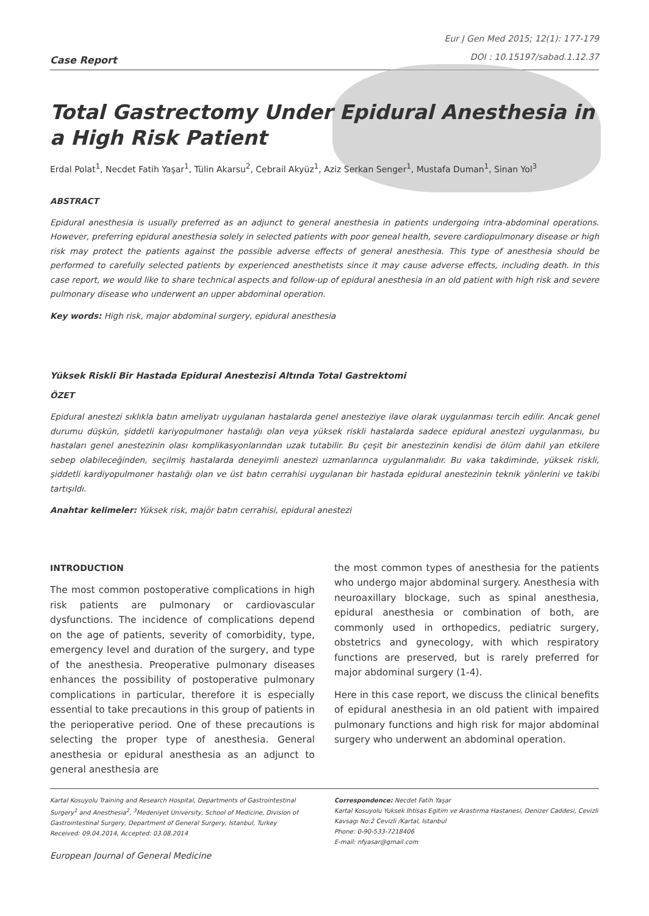Case Report
Eur J Gen Med 2015; 12(1): 177-179
DOI : 10.15197/sabad.1.12.37
Total Gastrectomy Under Epidural Anesthesia in a High Risk Patient
Erdal Polat<sup>1</sup>, Necdet Fatih Yaşar<sup>1</sup>, Tülin Akarsu<sup>2</sup>, Cebrail Akyüz<sup>1</sup>, Aziz Serkan Senger<sup>1</sup>, Mustafa Duman<sup>1</sup>, Sinan Yol<sup>3</sup>
ABSTRACT
Epidural anesthesia is usually preferred as an adjunct to general anesthesia in patients undergoing intra-abdominal operations. However, preferring epidural anesthesia solely in selected patients with poor geneal health, severe cardiopulmonary disease or high risk may protect the patients against the possible adverse effects of general anesthesia. This type of anesthesia should be performed to carefully selected patients by experienced anesthetists since it may cause adverse effects, including death. In this case report, we would like to share technical aspects and follow-up of epidural anesthesia in an old patient with high risk and severe pulmonary disease who underwent an upper abdominal operation.
Key words: High risk, major abdominal surgery, epidural anesthesia
Yüksek Riskli Bir Hastada Epidural Anestezisi Altında Total Gastrektomi
ÖZET
Epidural anestezi sıklıkla batın ameliyatı uygulanan hastalarda genel anesteziye ilave olarak uygulanması tercih edilir. Ancak genel durumu düşkün, şiddetli kariyopulmoner hastalığı olan veya yüksek riskli hastalarda sadece epidural anestezi uygulanması, bu hastaları genel anestezinin olası komplikasyonlarından uzak tutabilir. Bu çeşit bir anestezinin kendisi de ölüm dahil yan etkilere sebep olabileceğinden, seçilmiş hastalarda deneyimli anestezi uzmanlarınca uygulanmalıdır. Bu vaka takdiminde, yüksek riskli, şiddetli kardiyopulmoner hastalığı olan ve üst batın cerrahisi uygulanan bir hastada epidural anestezinin teknik yönlerini ve takibi tartışıldı.
Anahtar kelimeler: Yüksek risk, majör batın cerrahisi, epidural anestezi
INTRODUCTION
The most common postoperative complications in high risk patients are pulmonary or cardiovascular dysfunctions. The incidence of complications depend on the age of patients, severity of comorbidity, type, emergency level and duration of the surgery, and type of the anesthesia. Preoperative pulmonary diseases enhances the possibility of postoperative pulmonary complications in particular, therefore it is especially essential to take precautions in this group of patients in the perioperative period. One of these precautions is selecting the proper type of anesthesia. General anesthesia or epidural anesthesia as an adjunct to general anesthesia are
the most common types of anesthesia for the patients who undergo major abdominal surgery. Anesthesia with neuroaxillary blockage, such as spinal anesthesia, epidural anesthesia or combination of both, are commonly used in orthopedics, pediatric surgery, obstetrics and gynecology, with which respiratory functions are preserved, but is rarely preferred for major abdominal surgery (1-4).
Here in this case report, we discuss the clinical benefits of epidural anesthesia in an old patient with impaired pulmonary functions and high risk for major abdominal surgery who underwent an abdominal operation.
Kartal Kosuyolu Training and Research Hospital, Departments of Gastrointestinal Surgery<sup>1</sup> and Anesthesia<sup>2</sup>, <sup>3</sup>Medeniyet University, School of Medicine, Division of Gastrointestinal Surgery, Department of General Surgery, Istanbul, Turkey
Received: 09.04.2014, Accepted: 03.08.2014
Correspondence: Necdet Fatih Yaşar
Kartal Kosuyolu Yuksek Ihtisas Egitim ve Arastırma Hastanesi, Denizer Caddesi, Cevizli Kavsagı No:2 Cevizli /Kartal, Istanbul
Phone: 0-90-533-7218406
E-mail: nfyasar@gmail.com
European Journal of General Medicine